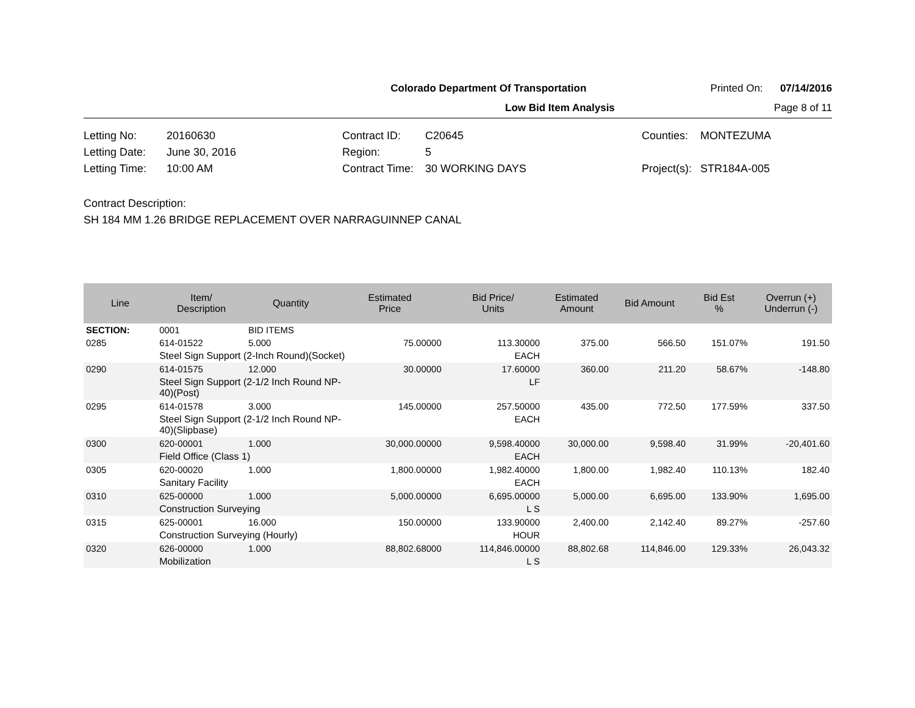Colorado Department Of Transportation
Printed On: 07/14/2016
Low Bid Item Analysis Page 8 of 11
Letting No:
20160630
Contract ID:
C20645
Counties:
MONTEZUMA
Letting Date:
June 30, 2016
Region:
5
Letting Time:
10:00 AM
Contract Time:
30 WORKING DAYS
Project(s):
STR184A-005
Contract Description:
SH 184 MM 1.26 BRIDGE REPLACEMENT OVER NARRAGUINNEP CANAL
| Line | Item/ Description | Quantity | Estimated Price | Bid Price/ Units | Estimated Amount | Bid Amount | Bid Est % | Overrun (+) Underrun (-) |
| --- | --- | --- | --- | --- | --- | --- | --- | --- |
| SECTION: | 0001 | BID ITEMS | | | | | | |
| 0285 | 614-01522 | 5.000 | 75.00000 | 113.30000 | 375.00 | 566.50 | 151.07% | 191.50 |
| | Steel Sign Support (2-Inch Round)(Socket) | | | EACH | | | | |
| 0290 | 614-01575 | 12.000 | 30.00000 | 17.60000 | 360.00 | 211.20 | 58.67% | -148.80 |
| | Steel Sign Support (2-1/2 Inch Round NP- 40)(Post) | | | LF | | | | |
| 0295 | 614-01578 | 3.000 | 145.00000 | 257.50000 | 435.00 | 772.50 | 177.59% | 337.50 |
| | Steel Sign Support (2-1/2 Inch Round NP- 40)(Slipbase) | | | EACH | | | | |
| 0300 | 620-00001 | 1.000 | 30,000.00000 | 9,598.40000 | 30,000.00 | 9,598.40 | 31.99% | -20,401.60 |
| | Field Office (Class 1) | | | EACH | | | | |
| 0305 | 620-00020 | 1.000 | 1,800.00000 | 1,982.40000 | 1,800.00 | 1,982.40 | 110.13% | 182.40 |
| | Sanitary Facility | | | EACH | | | | |
| 0310 | 625-00000 | 1.000 | 5,000.00000 | 6,695.00000 | 5,000.00 | 6,695.00 | 133.90% | 1,695.00 |
| | Construction Surveying | | | L S | | | | |
| 0315 | 625-00001 | 16.000 | 150.00000 | 133.90000 | 2,400.00 | 2,142.40 | 89.27% | -257.60 |
| | Construction Surveying (Hourly) | | | HOUR | | | | |
| 0320 | 626-00000 | 1.000 | 88,802.68000 | 114,846.00000 | 88,802.68 | 114,846.00 | 129.33% | 26,043.32 |
| | Mobilization | | | L S | | | | |